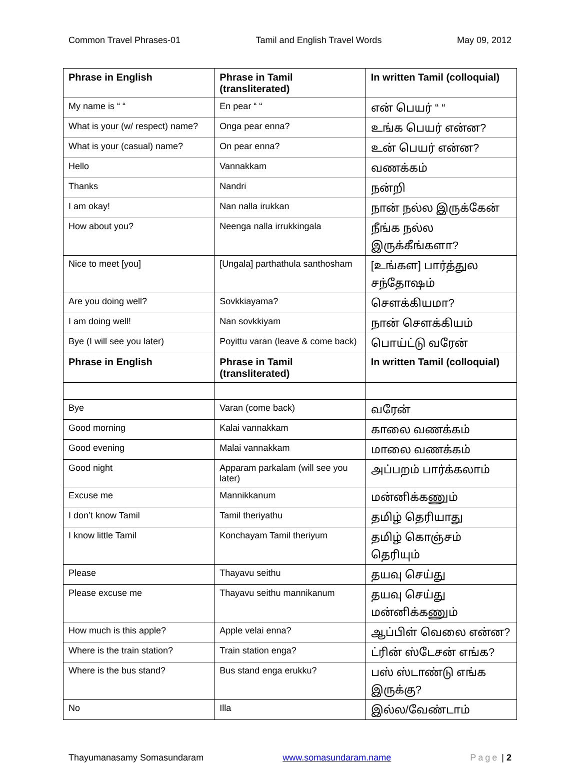Common Travel Phrases-01 Tamil and English Travel Words May 09, 2012
| Phrase in English | Phrase in Tamil (transliterated) | In written Tamil (colloquial) |
| --- | --- | --- |
| My name is “ “ | En pear “ “ | என் பெயர் “ “ |
| What is your (w/ respect) name? | Onga pear enna? | உங்க பெயர் என்ன? |
| What is your (casual) name? | On pear enna? | உன் பெயர் என்ன? |
| Hello | Vannakkam | வணக்கம் |
| Thanks | Nandri | நன்றி |
| I am okay! | Nan nalla irukkan | நான் நல்ல இருக்கேன் |
| How about you? | Neenga nalla irrukkingala | நீங்க நல்ல இருக்கீங்களா? |
| Nice to meet [you] | [Ungala] parthathula santhosham | [உங்கள] பார்த்துல சந்தோஷம் |
| Are you doing well? | Sovkkiayama? | சௌக்கியமா? |
| I am doing well! | Nan sovkkiyam | நான் சௌக்கியம் |
| Bye (I will see you later) | Poyittu varan (leave & come back) | பொய்ட்டு வரேன் |
| Phrase in English | Phrase in Tamil (transliterated) | In written Tamil (colloquial) |
| Bye | Varan (come back) | வரேன் |
| Good morning | Kalai vannakkam | காலை வணக்கம் |
| Good evening | Malai vannakkam | மாலை வணக்கம் |
| Good night | Apparam parkalam (will see you later) | அப்பறம் பார்க்கலாம் |
| Excuse me | Mannikkanum | மன்னிக்கணும் |
| I don’t know Tamil | Tamil theriyathu | தமிழ் தெரியாது |
| I know little Tamil | Konchayam Tamil theriyum | தமிழ் கொஞ்சம் தெரியும் |
| Please | Thayavu seithu | தயவு செய்து |
| Please excuse me | Thayavu seithu mannikanum | தயவு செய்து மன்னிக்கணும் |
| How much is this apple? | Apple velai enna? | ஆப்பிள் வெலை என்ன? |
| Where is the train station? | Train station enga? | ட்ரின் ஸ்டேசன் எங்க? |
| Where is the bus stand? | Bus stand enga erukku? | பஸ் ஸ்டாண்டு எங்க இருக்கு? |
| No | Illa | இல்ல/வேண்டாம் |
Thayumanasamy Somasundaram www.somasundaram.name Page | 2